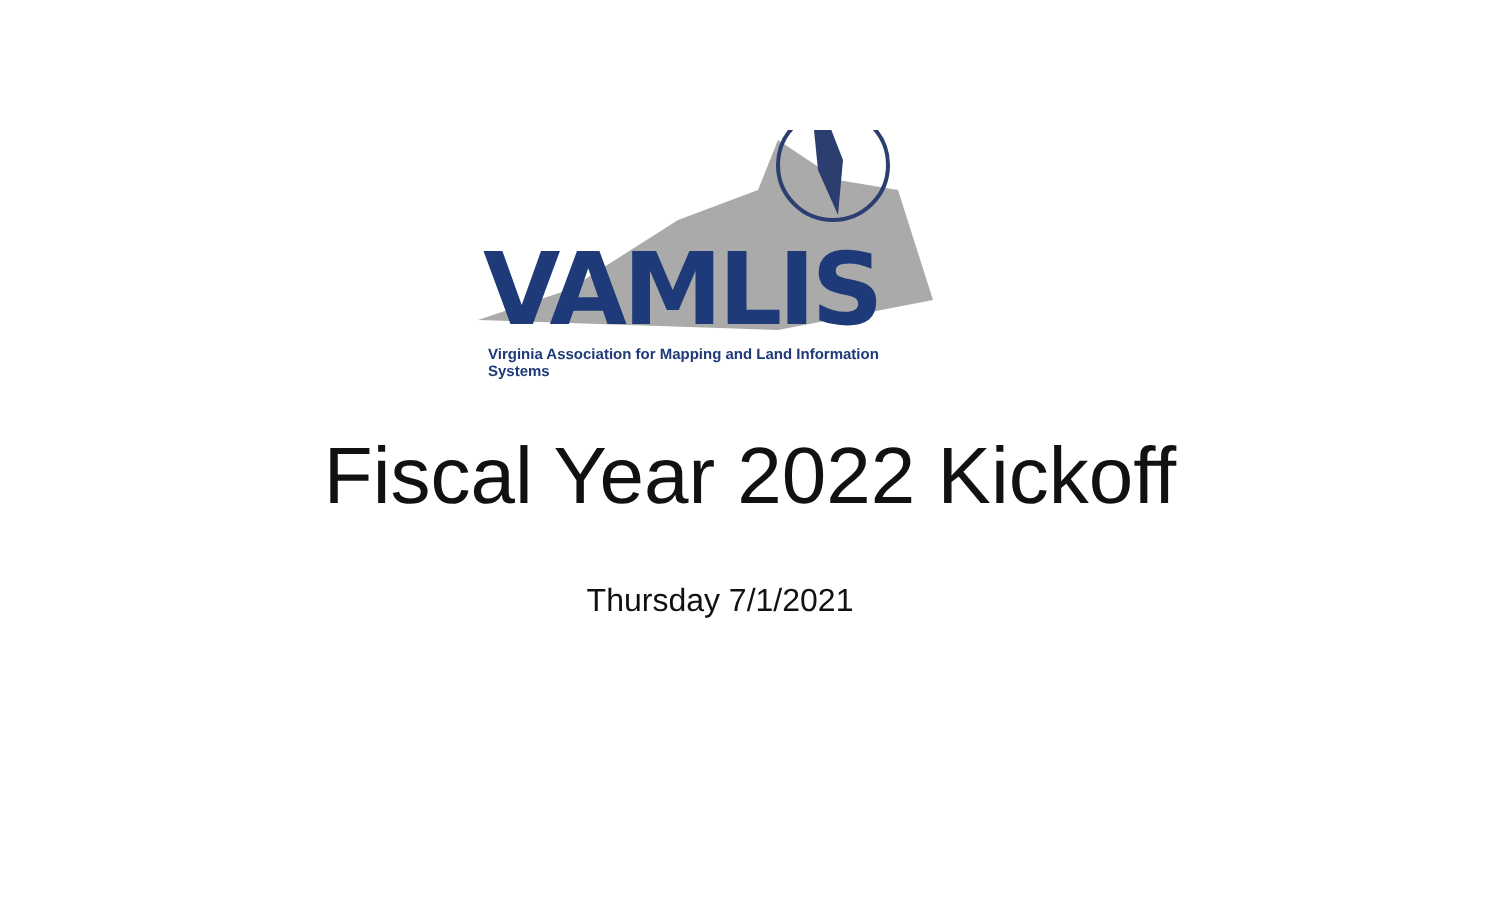VAMLIS
Virginia Association for Mapping and Land Information Systems
Fiscal Year 2022 Kickoff
Thursday 7/1/2021